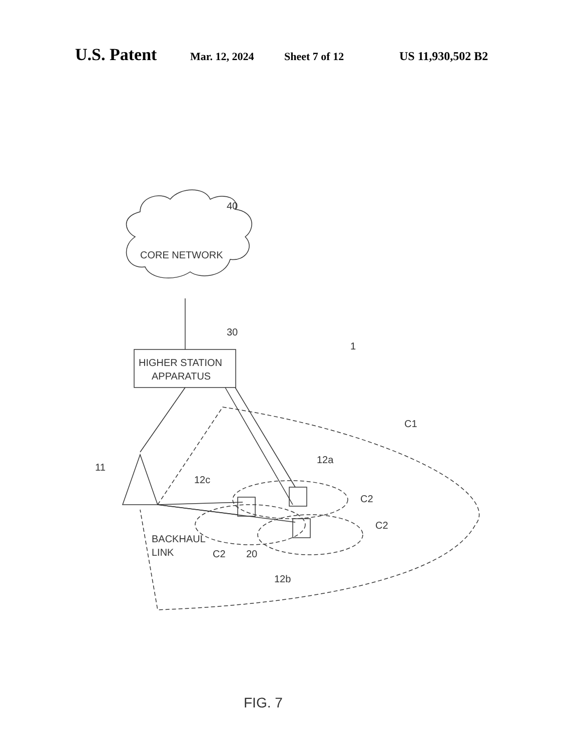U.S. Patent Mar. 12, 2024 Sheet 7 of 12 US 11,930,502 B2
CORE NETWORK
40
30
HIGHER STATION
APPARATUS
1
C1
12a
11
12c
C2
C2
BACKHAUL
LINK
C2
20
12b
FIG. 7